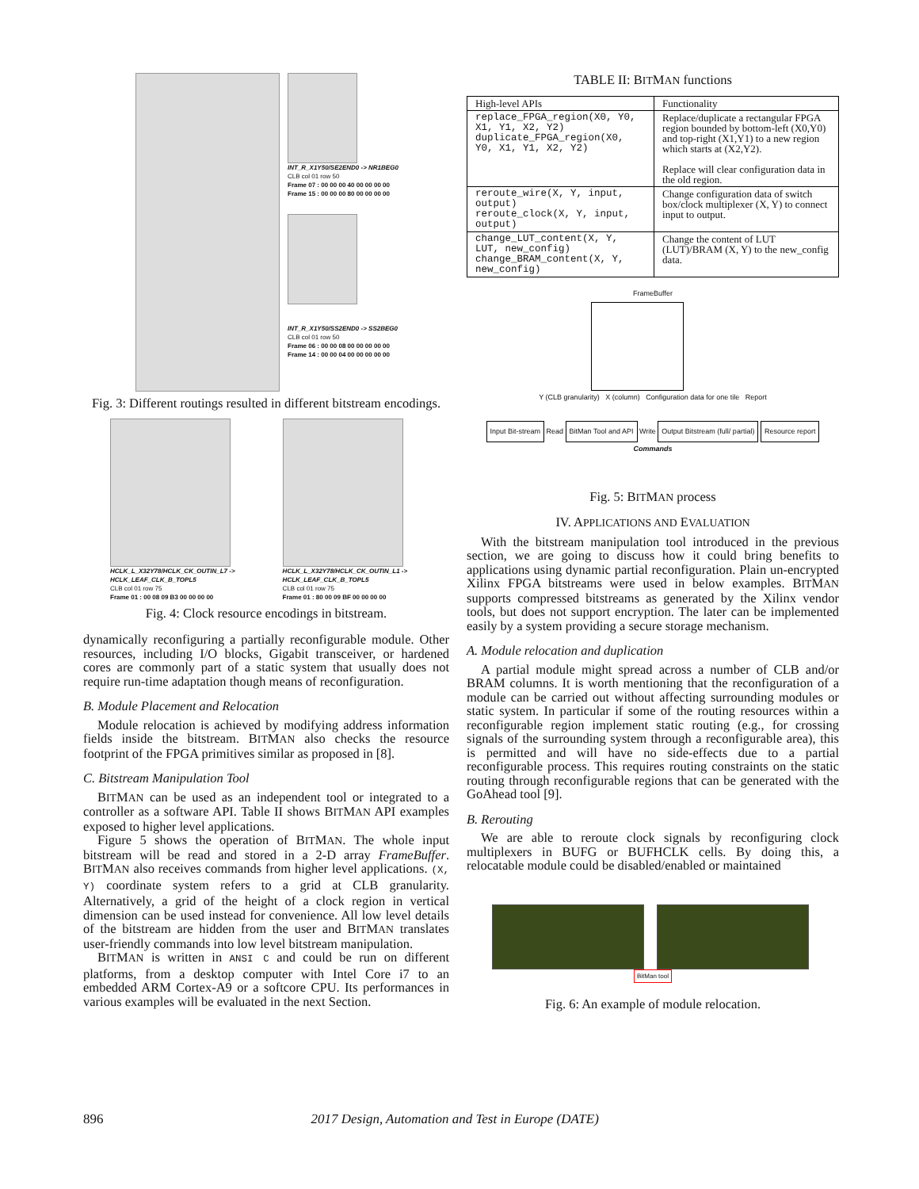INT_R_X1Y50/SE2END0 -> NR1BEG0
CLB col 01 row 50
Frame 07 : 00 00 00 40 00 00 00 00
Frame 15 : 00 00 00 80 00 00 00 00
INT_R_X1Y50/SS2END0 -> SS2BEG0
CLB col 01 row 50
Frame 06 : 00 00 08 00 00 00 00 00
Frame 14 : 00 00 04 00 00 00 00 00
Fig. 3: Different routings resulted in different bitstream encodings.
HCLK_L_X32Y78/HCLK_CK_OUTIN_L7 ->
HCLK_LEAF_CLK_B_TOPL5
CLB col 01 row 75
Frame 01 : 00 08 09 B3 00 00 00 00
HCLK_L_X32Y78/HCLK_CK_OUTIN_L1 ->
HCLK_LEAF_CLK_B_TOPL5
CLB col 01 row 75
Frame 01 : 80 00 09 BF 00 00 00 00
Fig. 4: Clock resource encodings in bitstream.
dynamically reconfiguring a partially reconfigurable module. Other resources, including I/O blocks, Gigabit transceiver, or hardened cores are commonly part of a static system that usually does not require run-time adaptation though means of reconfiguration.
B. Module Placement and Relocation
Module relocation is achieved by modifying address information fields inside the bitstream. BITMAN also checks the resource footprint of the FPGA primitives similar as proposed in [8].
C. Bitstream Manipulation Tool
BITMAN can be used as an independent tool or integrated to a controller as a software API. Table II shows BITMAN API examples exposed to higher level applications.
Figure 5 shows the operation of BITMAN. The whole input bitstream will be read and stored in a 2-D array FrameBuffer. BITMAN also receives commands from higher level applications. (X, Y) coordinate system refers to a grid at CLB granularity. Alternatively, a grid of the height of a clock region in vertical dimension can be used instead for convenience. All low level details of the bitstream are hidden from the user and BITMAN translates user-friendly commands into low level bitstream manipulation.
BITMAN is written in ANSI C and could be run on different platforms, from a desktop computer with Intel Core i7 to an embedded ARM Cortex-A9 or a softcore CPU. Its performances in various examples will be evaluated in the next Section.
TABLE II: BITMAN functions
| High-level APIs | Functionality |
| --- | --- |
| replace_FPGA_region(X0, Y0, X1, Y1, X2, Y2) duplicate_FPGA_region(X0, Y0, X1, Y1, X2, Y2) | Replace/duplicate a rectangular FPGA region bounded by bottom-left (X0,Y0) and top-right (X1,Y1) to a new region which starts at (X2,Y2). Replace will clear configuration data in the old region. |
| reroute_wire(X, Y, input, output) reroute_clock(X, Y, input, output) | Change configuration data of switch box/clock multiplexer (X, Y) to connect input to output. |
| change_LUT_content(X, Y, LUT, new_config) change_BRAM_content(X, Y, new_config) | Change the content of LUT (LUT)/BRAM (X, Y) to the new_config data. |
FrameBuffer
Y (CLB granularity) X (column) Configuration data for one tile Report
Input Bit-stream Read BitMan Tool and API Write Output Bitstream (full/ partial) Resource report
Commands
Fig. 5: BITMAN process
IV. APPLICATIONS AND EVALUATION
With the bitstream manipulation tool introduced in the previous section, we are going to discuss how it could bring benefits to applications using dynamic partial reconfiguration. Plain un-encrypted Xilinx FPGA bitstreams were used in below examples. BITMAN supports compressed bitstreams as generated by the Xilinx vendor tools, but does not support encryption. The later can be implemented easily by a system providing a secure storage mechanism.
A. Module relocation and duplication
A partial module might spread across a number of CLB and/or BRAM columns. It is worth mentioning that the reconfiguration of a module can be carried out without affecting surrounding modules or static system. In particular if some of the routing resources within a reconfigurable region implement static routing (e.g., for crossing signals of the surrounding system through a reconfigurable area), this is permitted and will have no side-effects due to a partial reconfigurable process. This requires routing constraints on the static routing through reconfigurable regions that can be generated with the GoAhead tool [9].
B. Rerouting
We are able to reroute clock signals by reconfiguring clock multiplexers in BUFG or BUFHCLK cells. By doing this, a relocatable module could be disabled/enabled or maintained
BitMan tool
Fig. 6: An example of module relocation.
896 2017 Design, Automation and Test in Europe (DATE)